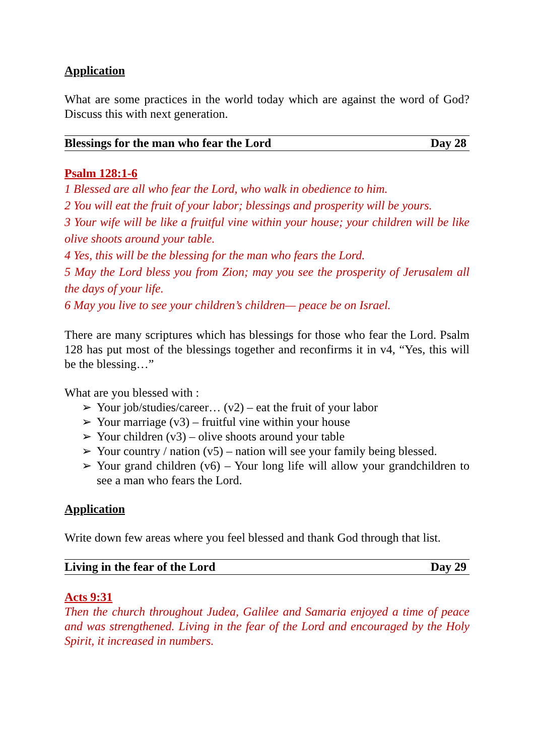Application
What are some practices in the world today which are against the word of God? Discuss this with next generation.
Blessings for the man who fear the Lord Day 28
Psalm 128:1-6
1 Blessed are all who fear the Lord, who walk in obedience to him.
2 You will eat the fruit of your labor; blessings and prosperity will be yours.
3 Your wife will be like a fruitful vine within your house; your children will be like olive shoots around your table.
4 Yes, this will be the blessing for the man who fears the Lord.
5 May the Lord bless you from Zion; may you see the prosperity of Jerusalem all the days of your life.
6 May you live to see your children’s children— peace be on Israel.
There are many scriptures which has blessings for those who fear the Lord. Psalm 128 has put most of the blessings together and reconfirms it in v4, “Yes, this will be the blessing…”
What are you blessed with :
➢ Your job/studies/career… (v2) – eat the fruit of your labor
➢ Your marriage (v3) – fruitful vine within your house
➢ Your children (v3) – olive shoots around your table
➢ Your country / nation (v5) – nation will see your family being blessed.
➢ Your grand children (v6) – Your long life will allow your grandchildren to see a man who fears the Lord.
Application
Write down few areas where you feel blessed and thank God through that list.
Living in the fear of the Lord Day 29
Acts 9:31
Then the church throughout Judea, Galilee and Samaria enjoyed a time of peace and was strengthened. Living in the fear of the Lord and encouraged by the Holy Spirit, it increased in numbers.